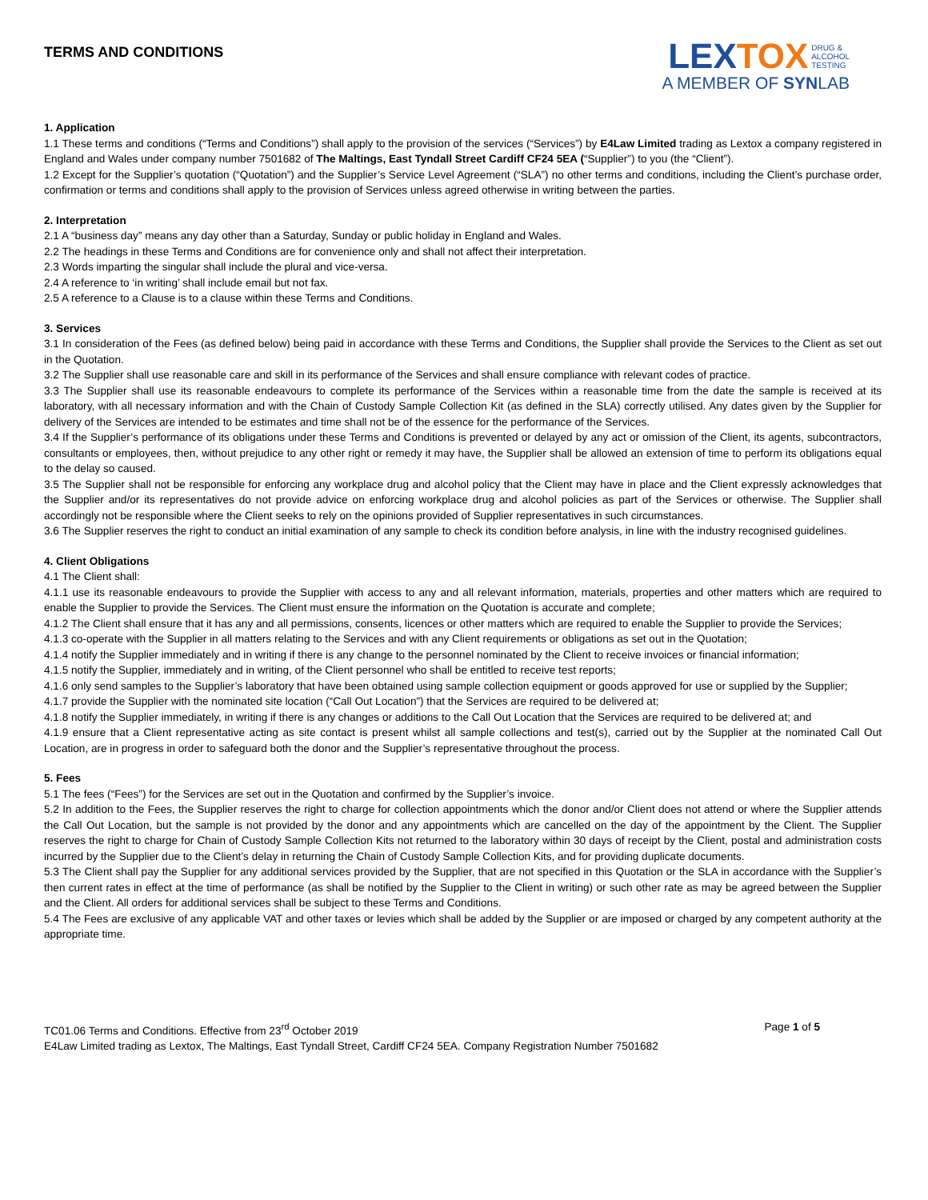TERMS AND CONDITIONS
LEXTOX DRUG &
ALCOHOL
TESTING
A MEMBER OF SYNLAB
1. Application
1.1 These terms and conditions (“Terms and Conditions”) shall apply to the provision of the services (“Services”) by E4Law Limited trading as Lextox a company registered in England and Wales under company number 7501682 of The Maltings, East Tyndall Street Cardiff CF24 5EA (“Supplier”) to you (the “Client”).
1.2 Except for the Supplier’s quotation (“Quotation”) and the Supplier’s Service Level Agreement (“SLA”) no other terms and conditions, including the Client’s purchase order, confirmation or terms and conditions shall apply to the provision of Services unless agreed otherwise in writing between the parties.
2. Interpretation
2.1 A “business day” means any day other than a Saturday, Sunday or public holiday in England and Wales.
2.2 The headings in these Terms and Conditions are for convenience only and shall not affect their interpretation.
2.3 Words imparting the singular shall include the plural and vice-versa.
2.4 A reference to ‘in writing’ shall include email but not fax.
2.5 A reference to a Clause is to a clause within these Terms and Conditions.
3. Services
3.1 In consideration of the Fees (as defined below) being paid in accordance with these Terms and Conditions, the Supplier shall provide the Services to the Client as set out in the Quotation.
3.2 The Supplier shall use reasonable care and skill in its performance of the Services and shall ensure compliance with relevant codes of practice.
3.3 The Supplier shall use its reasonable endeavours to complete its performance of the Services within a reasonable time from the date the sample is received at its laboratory, with all necessary information and with the Chain of Custody Sample Collection Kit (as defined in the SLA) correctly utilised. Any dates given by the Supplier for delivery of the Services are intended to be estimates and time shall not be of the essence for the performance of the Services.
3.4 If the Supplier’s performance of its obligations under these Terms and Conditions is prevented or delayed by any act or omission of the Client, its agents, subcontractors, consultants or employees, then, without prejudice to any other right or remedy it may have, the Supplier shall be allowed an extension of time to perform its obligations equal to the delay so caused.
3.5 The Supplier shall not be responsible for enforcing any workplace drug and alcohol policy that the Client may have in place and the Client expressly acknowledges that the Supplier and/or its representatives do not provide advice on enforcing workplace drug and alcohol policies as part of the Services or otherwise. The Supplier shall accordingly not be responsible where the Client seeks to rely on the opinions provided of Supplier representatives in such circumstances.
3.6 The Supplier reserves the right to conduct an initial examination of any sample to check its condition before analysis, in line with the industry recognised guidelines.
4. Client Obligations
4.1 The Client shall:
4.1.1 use its reasonable endeavours to provide the Supplier with access to any and all relevant information, materials, properties and other matters which are required to enable the Supplier to provide the Services. The Client must ensure the information on the Quotation is accurate and complete;
4.1.2 The Client shall ensure that it has any and all permissions, consents, licences or other matters which are required to enable the Supplier to provide the Services;
4.1.3 co-operate with the Supplier in all matters relating to the Services and with any Client requirements or obligations as set out in the Quotation;
4.1.4 notify the Supplier immediately and in writing if there is any change to the personnel nominated by the Client to receive invoices or financial information;
4.1.5 notify the Supplier, immediately and in writing, of the Client personnel who shall be entitled to receive test reports;
4.1.6 only send samples to the Supplier’s laboratory that have been obtained using sample collection equipment or goods approved for use or supplied by the Supplier;
4.1.7 provide the Supplier with the nominated site location (“Call Out Location”) that the Services are required to be delivered at;
4.1.8 notify the Supplier immediately, in writing if there is any changes or additions to the Call Out Location that the Services are required to be delivered at; and
4.1.9 ensure that a Client representative acting as site contact is present whilst all sample collections and test(s), carried out by the Supplier at the nominated Call Out Location, are in progress in order to safeguard both the donor and the Supplier’s representative throughout the process.
5. Fees
5.1 The fees (“Fees”) for the Services are set out in the Quotation and confirmed by the Supplier’s invoice.
5.2 In addition to the Fees, the Supplier reserves the right to charge for collection appointments which the donor and/or Client does not attend or where the Supplier attends the Call Out Location, but the sample is not provided by the donor and any appointments which are cancelled on the day of the appointment by the Client. The Supplier reserves the right to charge for Chain of Custody Sample Collection Kits not returned to the laboratory within 30 days of receipt by the Client, postal and administration costs incurred by the Supplier due to the Client’s delay in returning the Chain of Custody Sample Collection Kits, and for providing duplicate documents.
5.3 The Client shall pay the Supplier for any additional services provided by the Supplier, that are not specified in this Quotation or the SLA in accordance with the Supplier’s then current rates in effect at the time of performance (as shall be notified by the Supplier to the Client in writing) or such other rate as may be agreed between the Supplier and the Client. All orders for additional services shall be subject to these Terms and Conditions.
5.4 The Fees are exclusive of any applicable VAT and other taxes or levies which shall be added by the Supplier or are imposed or charged by any competent authority at the appropriate time.
TC01.06 Terms and Conditions. Effective from 23<sup>rd</sup> October 2019 Page 1 of 5
E4Law Limited trading as Lextox, The Maltings, East Tyndall Street, Cardiff CF24 5EA. Company Registration Number 7501682